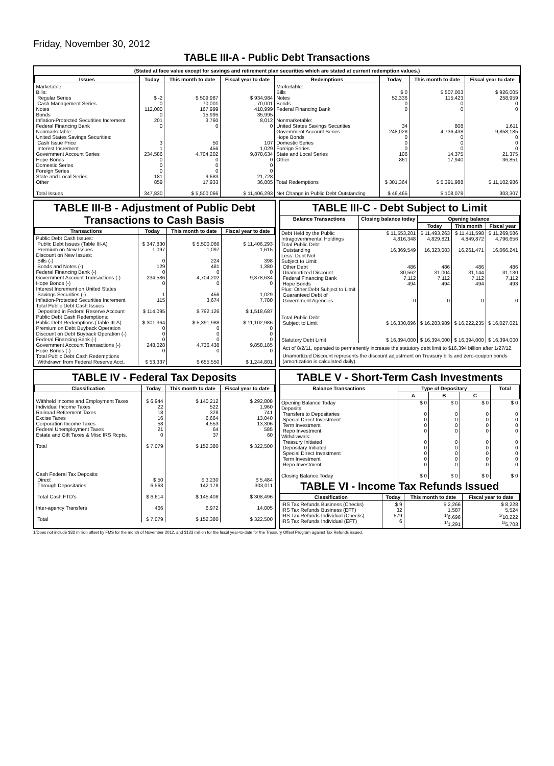Friday, November 30, 2012
TABLE III-A - Public Debt Transactions
(Stated at face value except for savings and retirement plan securities which are stated at current redemption values.)
| Issues | Today | This month to date | Fiscal year to date | Redemptions | Today | This month to date | Fiscal year to date |
| --- | --- | --- | --- | --- | --- | --- | --- |
| Marketable: Bills: Regular Series Cash Management Series Notes Bonds Inflation-Protected Securities Increment Federal Financing Bank Nonmarketable: United States Savings Securities: Cash Issue Price Interest Increment Government Account Series Hope Bonds Domestic Series Foreign Series State and Local Series Other Total Issues | $ -2 0 112,000 0 201 0 3 1 234,586 0 0 0 181 859 347,830 | $ 509,987 70,001 167,999 15,995 3,760 0 50 456 4,704,202 0 0 0 9,683 17,933 $ 5,500,066 | $ 934,984 70,001 418,999 35,995 8,012 0 107 1,029 9,878,634 0 0 0 21,728 36,805 $ 11,406,293 | Marketable: Bills Notes Bonds Federal Financing Bank Nonmarketable: United States Savings Securities Government Account Series Hope Bonds Domestic Series Foreign Series State and Local Series Other Total Redemptions Net Change in Public Debt Outstanding | $ 0 52,336 0 0 34 248,028 0 0 0 106 861 $ 301,364 $ 46,465 | $ 507,003 115,423 0 0 808 4,736,438 0 0 0 14,375 17,940 $ 5,391,988 $ 108,078 | $ 926,005 258,959 0 0 1,611 9,858,185 0 0 0 21,375 36,851 $ 11,102,986 303,307 |
TABLE III-B - Adjustment of Public Debt Transactions to Cash Basis
| Transactions | Today | This month to date | Fiscal year to date |
| --- | --- | --- | --- |
| Public Debt Cash Issues: Public Debt Issues (Table III-A) Premium on New Issues Discount on New Issues: Bills (-) Bonds and Notes (-) Federal Financing Bank (-) Government Account Transactions (-) Hope Bonds (-) Interest Increment on United States Savings Securities (-) Inflation-Protected Securities Increment Total Public Debt Cash Issues Deposited in Federal Reserve Account Public Debt Cash Redemptions: Public Debt Redemptions (Table III-A) Premium on Debt Buyback Operation Discount on Debt Buyback Operation (-) Federal Financing Bank (-) Government Account Transactions (-) Hope Bonds (-) Total Public Debt Cash Redemptions Withdrawn from Federal Reserve Acct. | $ 347,830 1,097 0 129 0 234,586 0 1 115 $ 114,095 $ 301,364 0 0 0 248,028 0 $ 53,337 | $ 5,500,066 1,097 224 481 0 4,704,202 0 456 3,674 $ 792,126 $ 5,391,988 0 0 0 4,736,438 0 $ 655,550 | $ 11,406,293 1,615 398 1,380 0 9,878,634 0 1,029 7,780 $ 1,518,687 $ 11,102,986 0 0 0 9,858,185 0 $ 1,244,801 |
TABLE III-C - Debt Subject to Limit
| Balance Transactions | Closing balance today | Opening balance | | |
| --- | --- | --- | --- | --- |
| | | Today | This month | Fiscal year |
| Debt Held by the Public Intragovernmental Holdings Total Public Debt Outstanding Less: Debt Not Subject to Limit: Other Debt Unamortized Discount Federal Financing Bank Hope Bonds Plus: Other Debt Subject to Limit Guaranteed Debt of Government Agencies Total Public Debt Subject to Limit Statutory Debt Limit | $ 11,553,201 4,816,348 16,369,549 486 30,562 7,112 494 0 $ 16,330,896 $ 16,394,000 | $ 11,493,263 4,829,821 16,323,083 486 31,004 7,112 494 0 $ 16,283,989 $ 16,394,000 | $ 11,411,598 4,849,872 16,261,471 486 31,144 7,112 494 0 $ 16,222,235 $ 16,394,000 | $ 11,269,586 4,796,656 16,066,241 486 31,130 7,112 493 0 $ 16,027,021 $ 16,394,000 |
Act of 8/2/11, operated to permanently increase the statutory debt limit to $16,394 billion after 1/27/12.
Unamortized Discount represents the discount adjustment on Treasury bills and zero-coupon bonds (amortization is calculated daily).
TABLE IV - Federal Tax Deposits
| Classification | Today | This month to date | Fiscal year to date |
| --- | --- | --- | --- |
| Withheld Income and Employment Taxes Individual Income Taxes Railroad Retirement Taxes Excise Taxes Corporation Income Taxes Federal Unemployment Taxes Estate and Gift Taxes & Misc IRS Rcpts. Total Cash Federal Tax Deposits: Direct Through Depositaries Total Cash FTD's Inter-agency Transfers Total | $ 6,944 22 18 16 58 21 0 $ 7,079 $ 50 6,563 $ 6,614 466 $ 7,079 | $ 140,212 522 328 6,664 4,553 64 37 $ 152,380 $ 3,230 142,178 $ 145,408 6,972 $ 152,380 | $ 292,808 1,960 741 13,040 13,306 585 60 $ 322,500 $ 5,484 303,011 $ 308,496 14,005 $ 322,500 |
TABLE V - Short-Term Cash Investments
| Balance Transactions | Type of Depositary | | | Total |
| --- | --- | --- | --- | --- |
| | A | B | C | |
| Opening Balance Today Deposits: Transfers to Depositaries Special Direct Investment Term Investment Repo Investment Withdrawals: Treasury Initiated Depositary Initiated Special Direct Investment Term Investment Repo Investment Closing Balance Today | $ 0 0 0 0 0 0 0 0 0 0 $ 0 | $ 0 0 0 0 0 0 0 0 0 0 $ 0 | $ 0 0 0 0 0 0 0 0 0 0 $ 0 | $ 0 0 0 0 0 0 0 0 0 0 $ 0 |
TABLE VI - Income Tax Refunds Issued
| Classification | Today | This month to date | Fiscal year to date |
| --- | --- | --- | --- |
| IRS Tax Refunds Business (Checks) IRS Tax Refunds Business (EFT) IRS Tax Refunds Individual (Checks) IRS Tax Refunds Individual (EFT) | $ 9 32 579 6 | $ 2,266 1,587 <sup>1/</sup>6,696 <sup>1/</sup>1,291 | $ 8,228 5,524 <sup>1/</sup>10,222 <sup>1/</sup>5,703 |
1/Does not include $32 million offset by FMS for the month of November 2012, and $123 million for the fiscal year-to-date for the Treasury Offset Program against Tax Refunds issued.